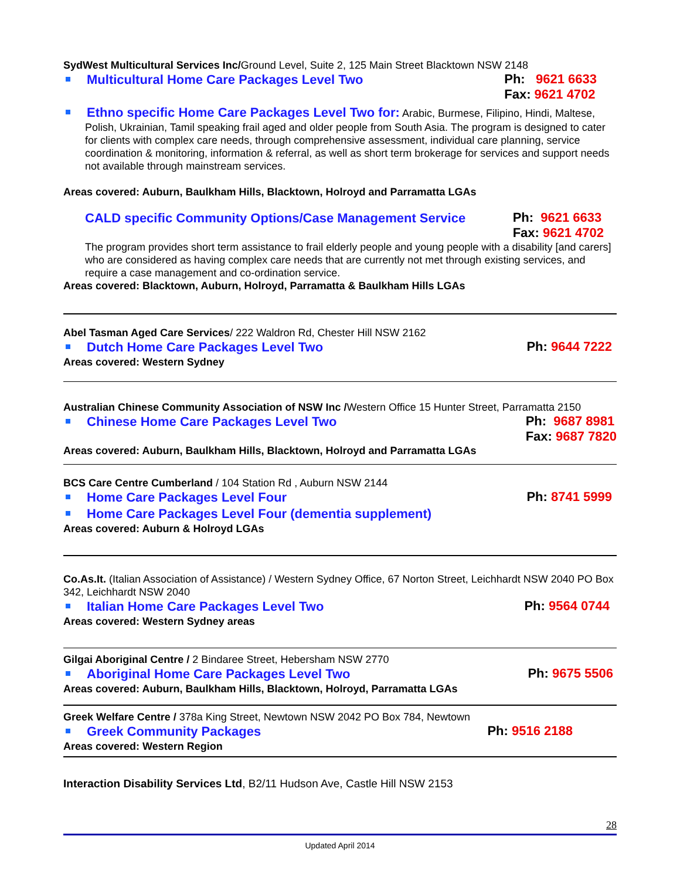SydWest Multicultural Services Inc/Ground Level, Suite 2, 125 Main Street Blacktown NSW 2148
Multicultural Home Care Packages Level Two
Ph: 9621 6633
Fax: 9621 4702
Ethno specific Home Care Packages Level Two for: Arabic, Burmese, Filipino, Hindi, Maltese, Polish, Ukrainian, Tamil speaking frail aged and older people from South Asia. The program is designed to cater for clients with complex care needs, through comprehensive assessment, individual care planning, service coordination & monitoring, information & referral, as well as short term brokerage for services and support needs not available through mainstream services.
Areas covered: Auburn, Baulkham Hills, Blacktown, Holroyd and Parramatta LGAs
CALD specific Community Options/Case Management Service
Ph: 9621 6633
Fax: 9621 4702
The program provides short term assistance to frail elderly people and young people with a disability [and carers] who are considered as having complex care needs that are currently not met through existing services, and require a case management and co-ordination service.
Areas covered: Blacktown, Auburn, Holroyd, Parramatta & Baulkham Hills LGAs
Abel Tasman Aged Care Services/ 222 Waldron Rd, Chester Hill NSW 2162
Dutch Home Care Packages Level Two
Ph: 9644 7222
Areas covered: Western Sydney
Australian Chinese Community Association of NSW Inc /Western Office 15 Hunter Street, Parramatta 2150
Chinese Home Care Packages Level Two
Ph: 9687 8981
Fax: 9687 7820
Areas covered: Auburn, Baulkham Hills, Blacktown, Holroyd and Parramatta LGAs
BCS Care Centre Cumberland / 104 Station Rd , Auburn NSW 2144
Home Care Packages Level Four
Ph: 8741 5999
Home Care Packages Level Four (dementia supplement)
Areas covered: Auburn & Holroyd LGAs
Co.As.It. (Italian Association of Assistance) / Western Sydney Office, 67 Norton Street, Leichhardt NSW 2040 PO Box 342, Leichhardt NSW 2040
Italian Home Care Packages Level Two
Ph: 9564 0744
Areas covered: Western Sydney areas
Gilgai Aboriginal Centre / 2 Bindaree Street, Hebersham NSW 2770
Aboriginal Home Care Packages Level Two
Ph: 9675 5506
Areas covered: Auburn, Baulkham Hills, Blacktown, Holroyd, Parramatta LGAs
Greek Welfare Centre / 378a King Street, Newtown NSW 2042 PO Box 784, Newtown
Greek Community Packages
Ph: 9516 2188
Areas covered: Western Region
Interaction Disability Services Ltd, B2/11 Hudson Ave, Castle Hill NSW 2153
28
Updated April 2014